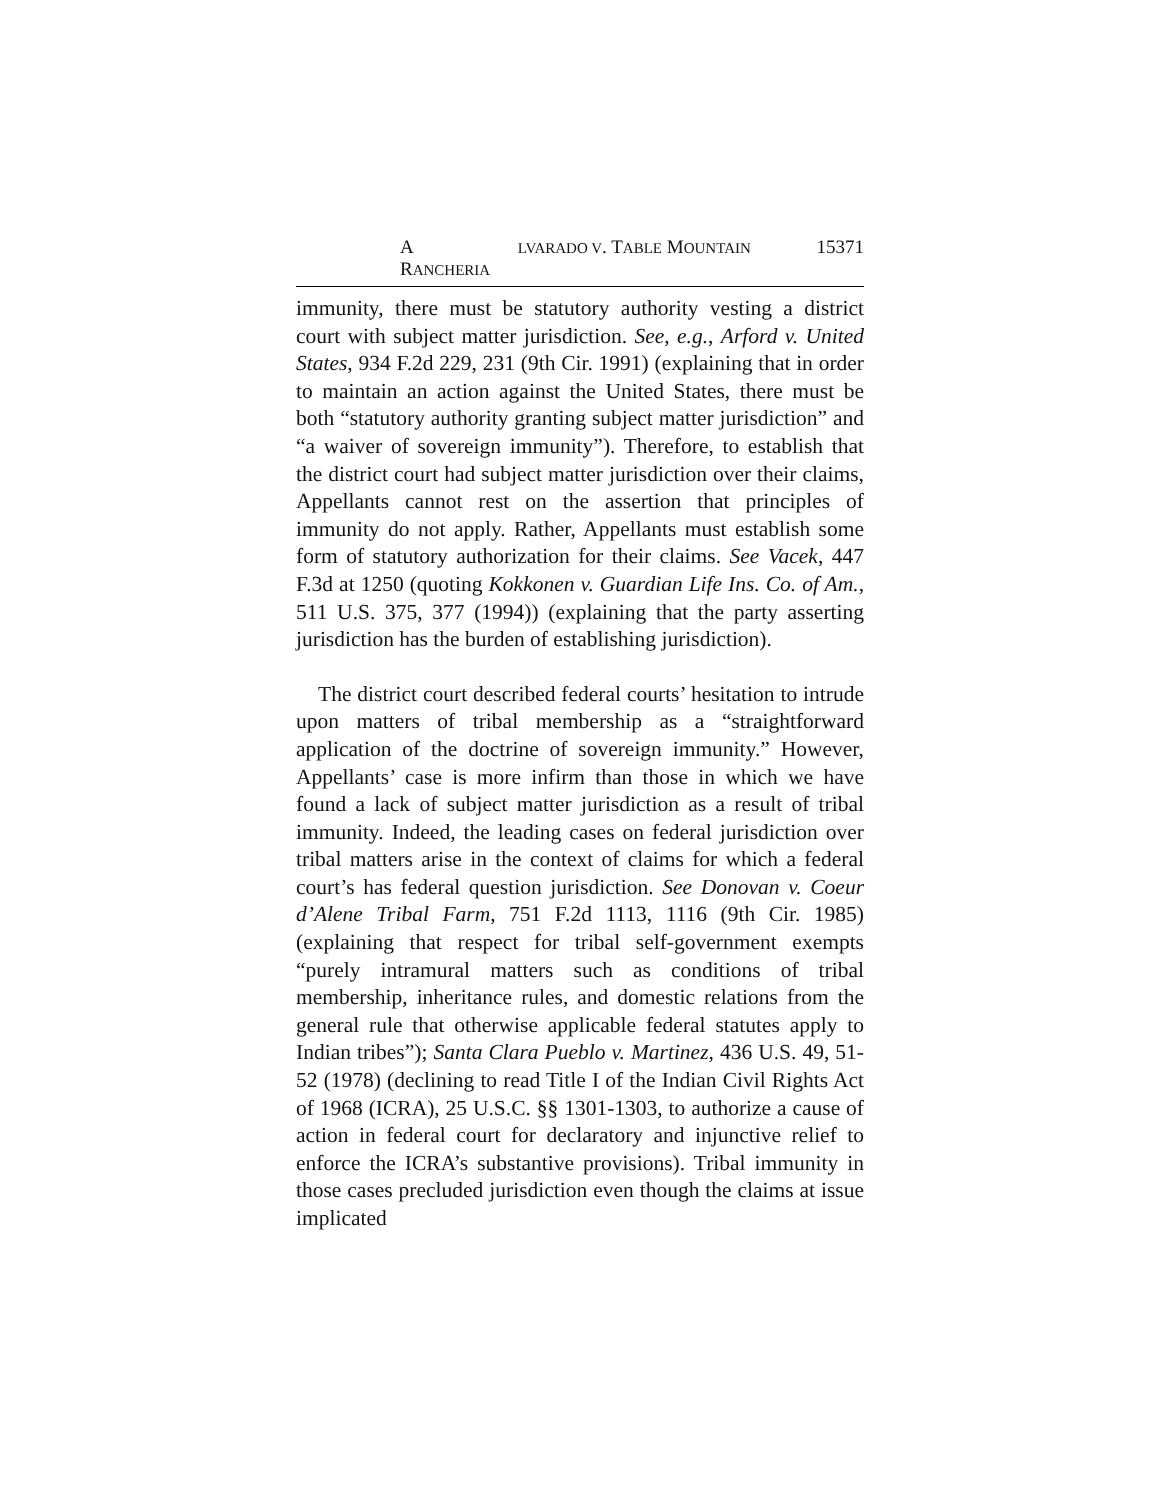A LVARADO V. TABLE MOUNTAIN RANCHERIA 15371
immunity, there must be statutory authority vesting a district court with subject matter jurisdiction. See, e.g., Arford v. United States, 934 F.2d 229, 231 (9th Cir. 1991) (explaining that in order to maintain an action against the United States, there must be both “statutory authority granting subject matter jurisdiction” and “a waiver of sovereign immunity”). Therefore, to establish that the district court had subject matter jurisdiction over their claims, Appellants cannot rest on the assertion that principles of immunity do not apply. Rather, Appellants must establish some form of statutory authorization for their claims. See Vacek, 447 F.3d at 1250 (quoting Kokkonen v. Guardian Life Ins. Co. of Am., 511 U.S. 375, 377 (1994)) (explaining that the party asserting jurisdiction has the burden of establishing jurisdiction).
The district court described federal courts’ hesitation to intrude upon matters of tribal membership as a “straightforward application of the doctrine of sovereign immunity.” However, Appellants’ case is more infirm than those in which we have found a lack of subject matter jurisdiction as a result of tribal immunity. Indeed, the leading cases on federal jurisdiction over tribal matters arise in the context of claims for which a federal court’s has federal question jurisdiction. See Donovan v. Coeur d’Alene Tribal Farm, 751 F.2d 1113, 1116 (9th Cir. 1985) (explaining that respect for tribal self-government exempts “purely intramural matters such as conditions of tribal membership, inheritance rules, and domestic relations from the general rule that otherwise applicable federal statutes apply to Indian tribes”); Santa Clara Pueblo v. Martinez, 436 U.S. 49, 51-52 (1978) (declining to read Title I of the Indian Civil Rights Act of 1968 (ICRA), 25 U.S.C. §§ 1301-1303, to authorize a cause of action in federal court for declaratory and injunctive relief to enforce the ICRA’s substantive provisions). Tribal immunity in those cases precluded jurisdiction even though the claims at issue implicated